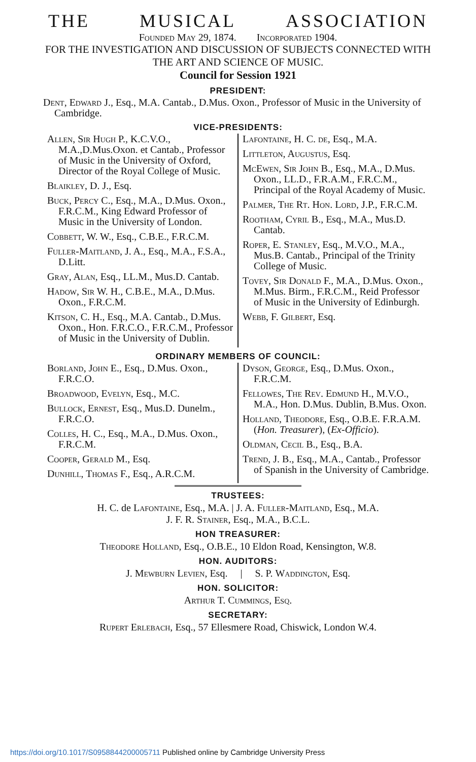THE MUSICAL ASSOCIATION
Founded May 29, 1874. Incorporated 1904.
FOR THE INVESTIGATION AND DISCUSSION OF SUBJECTS CONNECTED WITH THE ART AND SCIENCE OF MUSIC.
Council for Session 1921
PRESIDENT:
Dent, Edward J., Esq., M.A. Cantab., D.Mus. Oxon., Professor of Music in the University of Cambridge.
VICE-PRESIDENTS:
Allen, Sir Hugh P., K.C.V.O., M.A.,D.Mus.Oxon. et Cantab., Professor of Music in the University of Oxford, Director of the Royal College of Music.
Blaikley, D. J., Esq.
Buck, Percy C., Esq., M.A., D.Mus. Oxon., F.R.C.M., King Edward Professor of Music in the University of London.
Cobbett, W. W., Esq., C.B.E., F.R.C.M.
Fuller-Maitland, J. A., Esq., M.A., F.S.A., D.Litt.
Gray, Alan, Esq., LL.M., Mus.D. Cantab.
Hadow, Sir W. H., C.B.E., M.A., D.Mus. Oxon., F.R.C.M.
Kitson, C. H., Esq., M.A. Cantab., D.Mus. Oxon., Hon. F.R.C.O., F.R.C.M., Professor of Music in the University of Dublin.
Lafontaine, H. C. de, Esq., M.A.
Littleton, Augustus, Esq.
McEwen, Sir John B., Esq., M.A., D.Mus. Oxon., LL.D., F.R.A.M., F.R.C.M., Principal of the Royal Academy of Music.
Palmer, The Rt. Hon. Lord, J.P., F.R.C.M.
Rootham, Cyril B., Esq., M.A., Mus.D. Cantab.
Roper, E. Stanley, Esq., M.V.O., M.A., Mus.B. Cantab., Principal of the Trinity College of Music.
Tovey, Sir Donald F., M.A., D.Mus. Oxon., M.Mus. Birm., F.R.C.M., Reid Professor of Music in the University of Edinburgh.
Webb, F. Gilbert, Esq.
ORDINARY MEMBERS OF COUNCIL:
Borland, John E., Esq., D.Mus. Oxon., F.R.C.O.
Broadwood, Evelyn, Esq., M.C.
Bullock, Ernest, Esq., Mus.D. Dunelm., F.R.C.O.
Colles, H. C., Esq., M.A., D.Mus. Oxon., F.R.C.M.
Cooper, Gerald M., Esq.
Dunhill, Thomas F., Esq., A.R.C.M.
Dyson, George, Esq., D.Mus. Oxon., F.R.C.M.
Fellowes, The Rev. Edmund H., M.V.O., M.A., Hon. D.Mus. Dublin, B.Mus. Oxon.
Holland, Theodore, Esq., O.B.E. F.R.A.M. (Hon. Treasurer), (Ex-Officio).
Oldman, Cecil B., Esq., B.A.
Trend, J. B., Esq., M.A., Cantab., Professor of Spanish in the University of Cambridge.
TRUSTEES:
H. C. de Lafontaine, Esq., M.A. | J. A. Fuller-Maitland, Esq., M.A.
J. F. R. Stainer, Esq., M.A., B.C.L.
HON TREASURER:
Theodore Holland, Esq., O.B.E., 10 Eldon Road, Kensington, W.8.
HON. AUDITORS:
J. Mewburn Levien, Esq. | S. P. Waddington, Esq.
HON. SOLICITOR:
Arthur T. Cummings, Esq.
SECRETARY:
Rupert Erlebach, Esq., 57 Ellesmere Road, Chiswick, London W.4.
https://doi.org/10.1017/S0958844200005711 Published online by Cambridge University Press